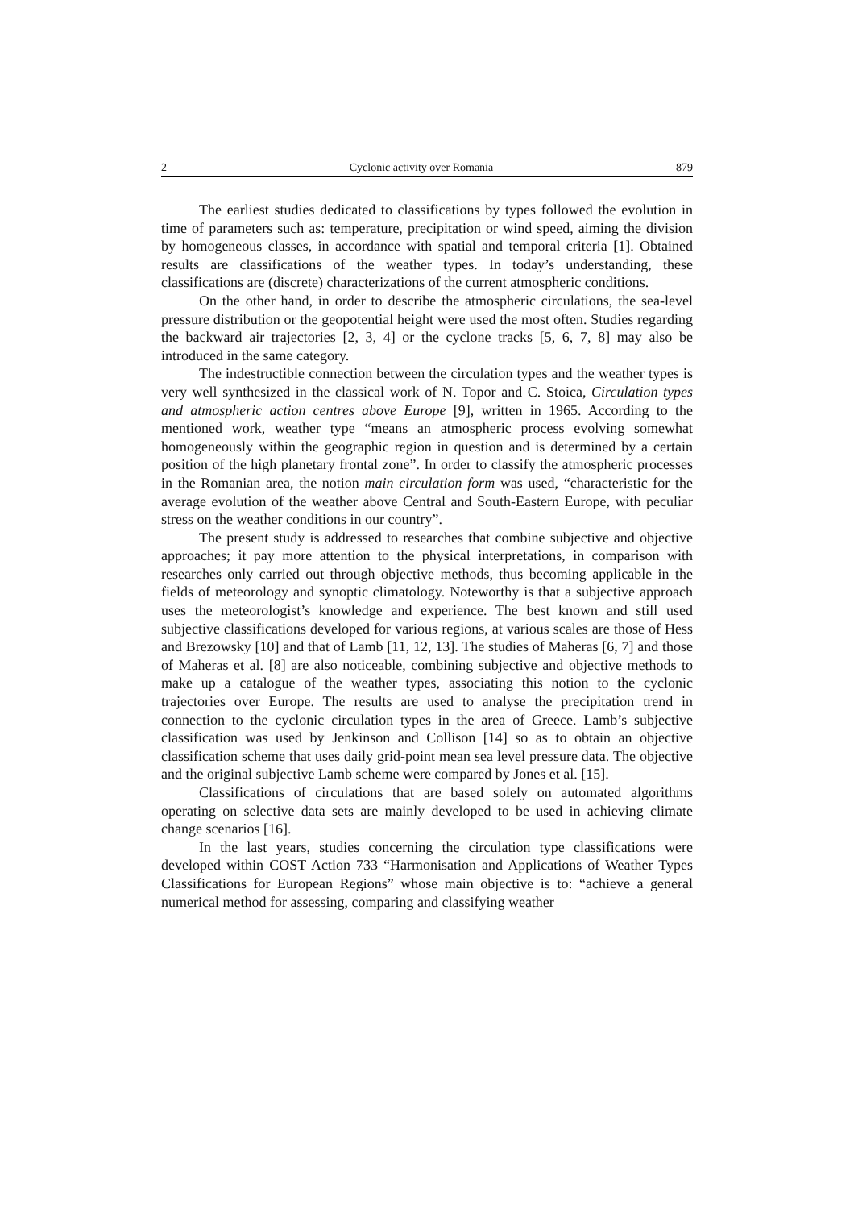2 Cyclonic activity over Romania 879
The earliest studies dedicated to classifications by types followed the evolution in time of parameters such as: temperature, precipitation or wind speed, aiming the division by homogeneous classes, in accordance with spatial and temporal criteria [1]. Obtained results are classifications of the weather types. In today’s understanding, these classifications are (discrete) characterizations of the current atmospheric conditions.
On the other hand, in order to describe the atmospheric circulations, the sea-level pressure distribution or the geopotential height were used the most often. Studies regarding the backward air trajectories [2, 3, 4] or the cyclone tracks [5, 6, 7, 8] may also be introduced in the same category.
The indestructible connection between the circulation types and the weather types is very well synthesized in the classical work of N. Topor and C. Stoica, Circulation types and atmospheric action centres above Europe [9], written in 1965. According to the mentioned work, weather type “means an atmospheric process evolving somewhat homogeneously within the geographic region in question and is determined by a certain position of the high planetary frontal zone”. In order to classify the atmospheric processes in the Romanian area, the notion main circulation form was used, “characteristic for the average evolution of the weather above Central and South-Eastern Europe, with peculiar stress on the weather conditions in our country”.
The present study is addressed to researches that combine subjective and objective approaches; it pay more attention to the physical interpretations, in comparison with researches only carried out through objective methods, thus becoming applicable in the fields of meteorology and synoptic climatology. Noteworthy is that a subjective approach uses the meteorologist’s knowledge and experience. The best known and still used subjective classifications developed for various regions, at various scales are those of Hess and Brezowsky [10] and that of Lamb [11, 12, 13]. The studies of Maheras [6, 7] and those of Maheras et al. [8] are also noticeable, combining subjective and objective methods to make up a catalogue of the weather types, associating this notion to the cyclonic trajectories over Europe. The results are used to analyse the precipitation trend in connection to the cyclonic circulation types in the area of Greece. Lamb’s subjective classification was used by Jenkinson and Collison [14] so as to obtain an objective classification scheme that uses daily grid-point mean sea level pressure data. The objective and the original subjective Lamb scheme were compared by Jones et al. [15].
Classifications of circulations that are based solely on automated algorithms operating on selective data sets are mainly developed to be used in achieving climate change scenarios [16].
In the last years, studies concerning the circulation type classifications were developed within COST Action 733 “Harmonisation and Applications of Weather Types Classifications for European Regions” whose main objective is to: “achieve a general numerical method for assessing, comparing and classifying weather